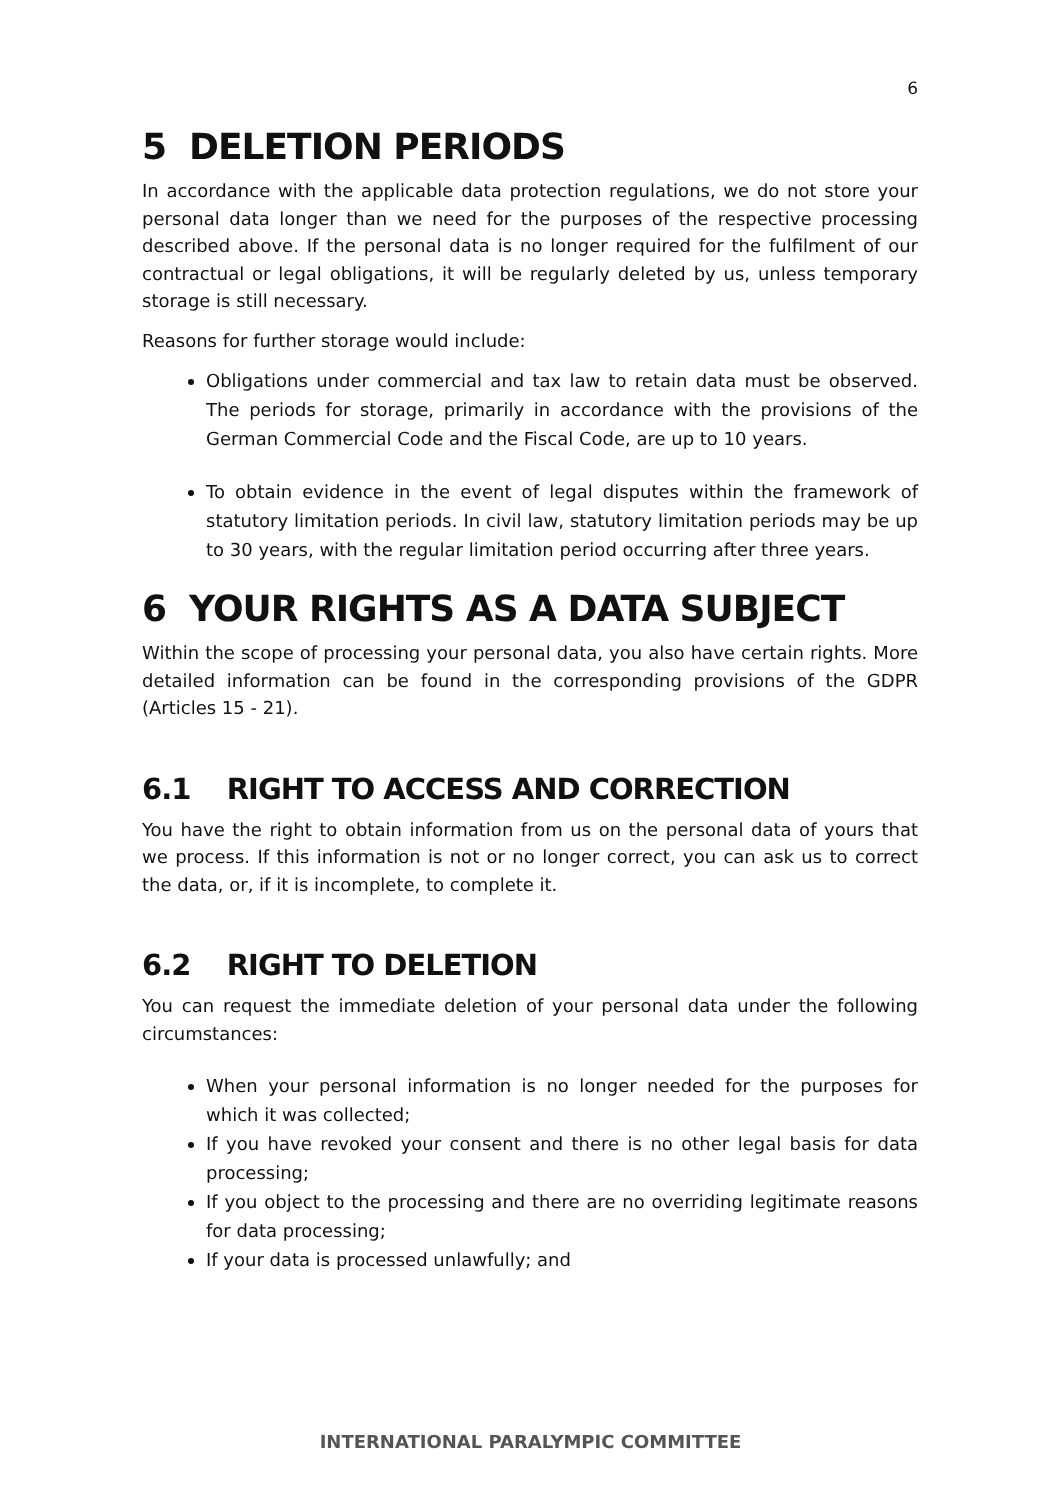6
5 DELETION PERIODS
In accordance with the applicable data protection regulations, we do not store your personal data longer than we need for the purposes of the respective processing described above. If the personal data is no longer required for the fulfilment of our contractual or legal obligations, it will be regularly deleted by us, unless temporary storage is still necessary.
Reasons for further storage would include:
Obligations under commercial and tax law to retain data must be observed. The periods for storage, primarily in accordance with the provisions of the German Commercial Code and the Fiscal Code, are up to 10 years.
To obtain evidence in the event of legal disputes within the framework of statutory limitation periods. In civil law, statutory limitation periods may be up to 30 years, with the regular limitation period occurring after three years.
6 YOUR RIGHTS AS A DATA SUBJECT
Within the scope of processing your personal data, you also have certain rights. More detailed information can be found in the corresponding provisions of the GDPR (Articles 15 - 21).
6.1 RIGHT TO ACCESS AND CORRECTION
You have the right to obtain information from us on the personal data of yours that we process. If this information is not or no longer correct, you can ask us to correct the data, or, if it is incomplete, to complete it.
6.2 RIGHT TO DELETION
You can request the immediate deletion of your personal data under the following circumstances:
When your personal information is no longer needed for the purposes for which it was collected;
If you have revoked your consent and there is no other legal basis for data processing;
If you object to the processing and there are no overriding legitimate reasons for data processing;
If your data is processed unlawfully; and
INTERNATIONAL PARALYMPIC COMMITTEE